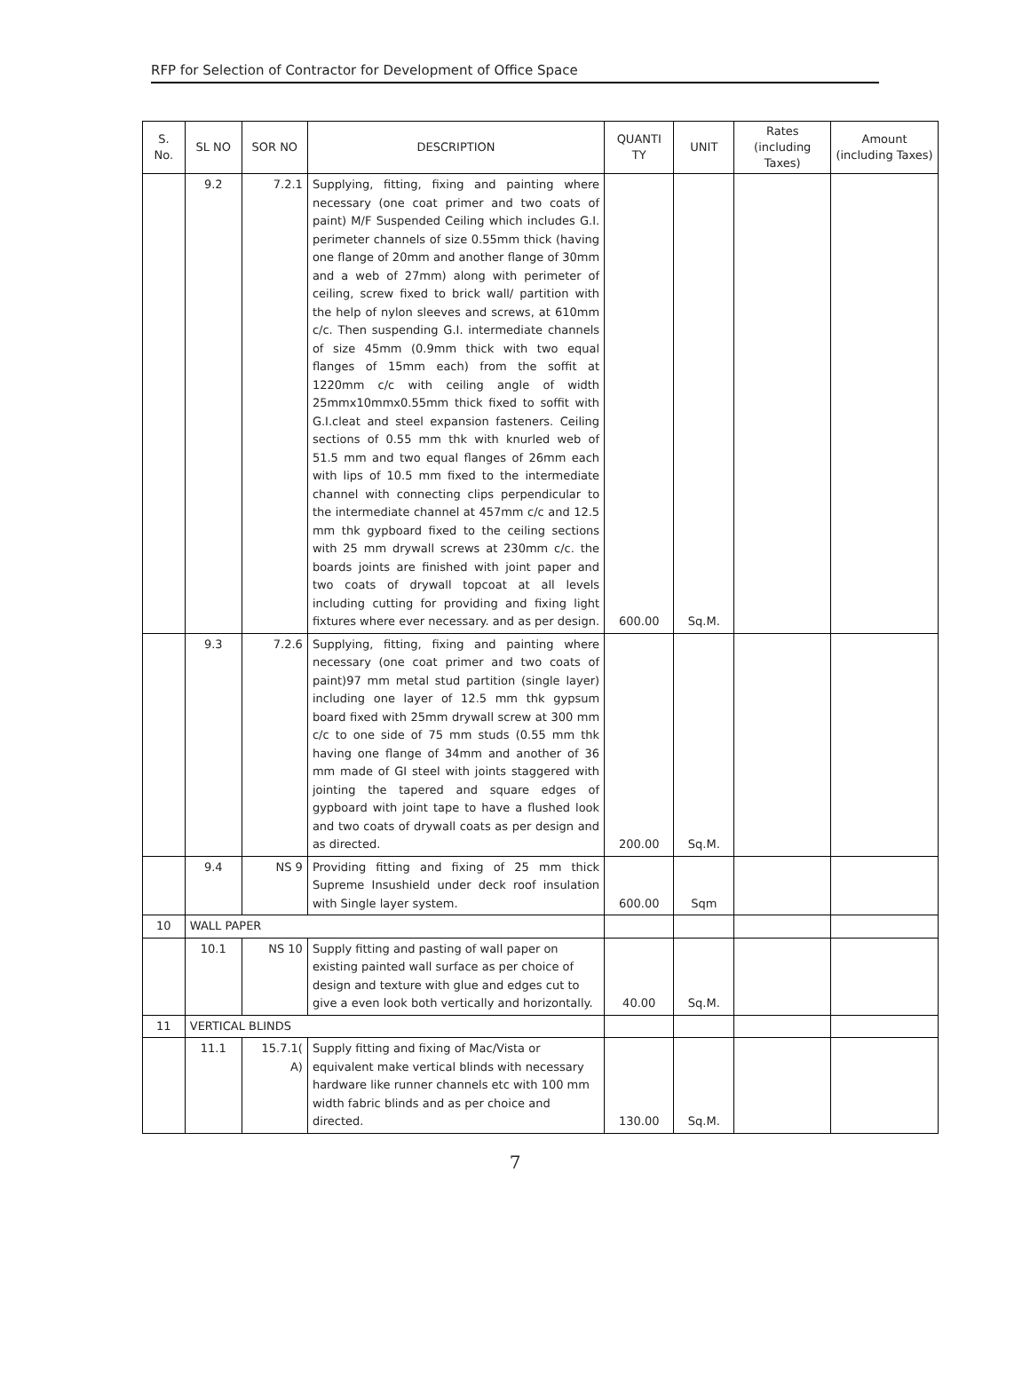RFP for Selection of Contractor for Development of Office Space
| S. No. | SL NO | SOR NO | DESCRIPTION | QUANTI TY | UNIT | Rates (including Taxes) | Amount (including Taxes) |
| --- | --- | --- | --- | --- | --- | --- | --- |
| | 9.2 | 7.2.1 | Supplying, fitting, fixing and painting where necessary (one coat primer and two coats of paint) M/F Suspended Ceiling which includes G.I. perimeter channels of size 0.55mm thick (having one flange of 20mm and another flange of 30mm and a web of 27mm) along with perimeter of ceiling, screw fixed to brick wall/ partition with the help of nylon sleeves and screws, at 610mm c/c. Then suspending G.I. intermediate channels of size 45mm (0.9mm thick with two equal flanges of 15mm each) from the soffit at 1220mm c/c with ceiling angle of width 25mmx10mmx0.55mm thick fixed to soffit with G.I.cleat and steel expansion fasteners. Ceiling sections of 0.55 mm thk with knurled web of 51.5 mm and two equal flanges of 26mm each with lips of 10.5 mm fixed to the intermediate channel with connecting clips perpendicular to the intermediate channel at 457mm c/c and 12.5 mm thk gypboard fixed to the ceiling sections with 25 mm drywall screws at 230mm c/c. the boards joints are finished with joint paper and two coats of drywall topcoat at all levels including cutting for providing and fixing light fixtures where ever necessary. and as per design. | 600.00 | Sq.M. | | |
| | 9.3 | 7.2.6 | Supplying, fitting, fixing and painting where necessary (one coat primer and two coats of paint)97 mm metal stud partition (single layer) including one layer of 12.5 mm thk gypsum board fixed with 25mm drywall screw at 300 mm c/c to one side of 75 mm studs (0.55 mm thk having one flange of 34mm and another of 36 mm made of GI steel with joints staggered with jointing the tapered and square edges of gypboard with joint tape to have a flushed look and two coats of drywall coats as per design and as directed. | 200.00 | Sq.M. | | |
| | 9.4 | NS 9 | Providing fitting and fixing of 25 mm thick Supreme Insushield under deck roof insulation with Single layer system. | 600.00 | Sqm | | |
| 10 | WALL PAPER | | | | | | |
| | 10.1 | NS 10 | Supply fitting and pasting of wall paper on existing painted wall surface as per choice of design and texture with glue and edges cut to give a even look both vertically and horizontally. | 40.00 | Sq.M. | | |
| 11 | VERTICAL BLINDS | | | | | | |
| | 11.1 | 15.7.1( A) | Supply fitting and fixing of Mac/Vista or equivalent make vertical blinds with necessary hardware like runner channels etc with 100 mm width fabric blinds and as per choice and directed. | 130.00 | Sq.M. | | |
7